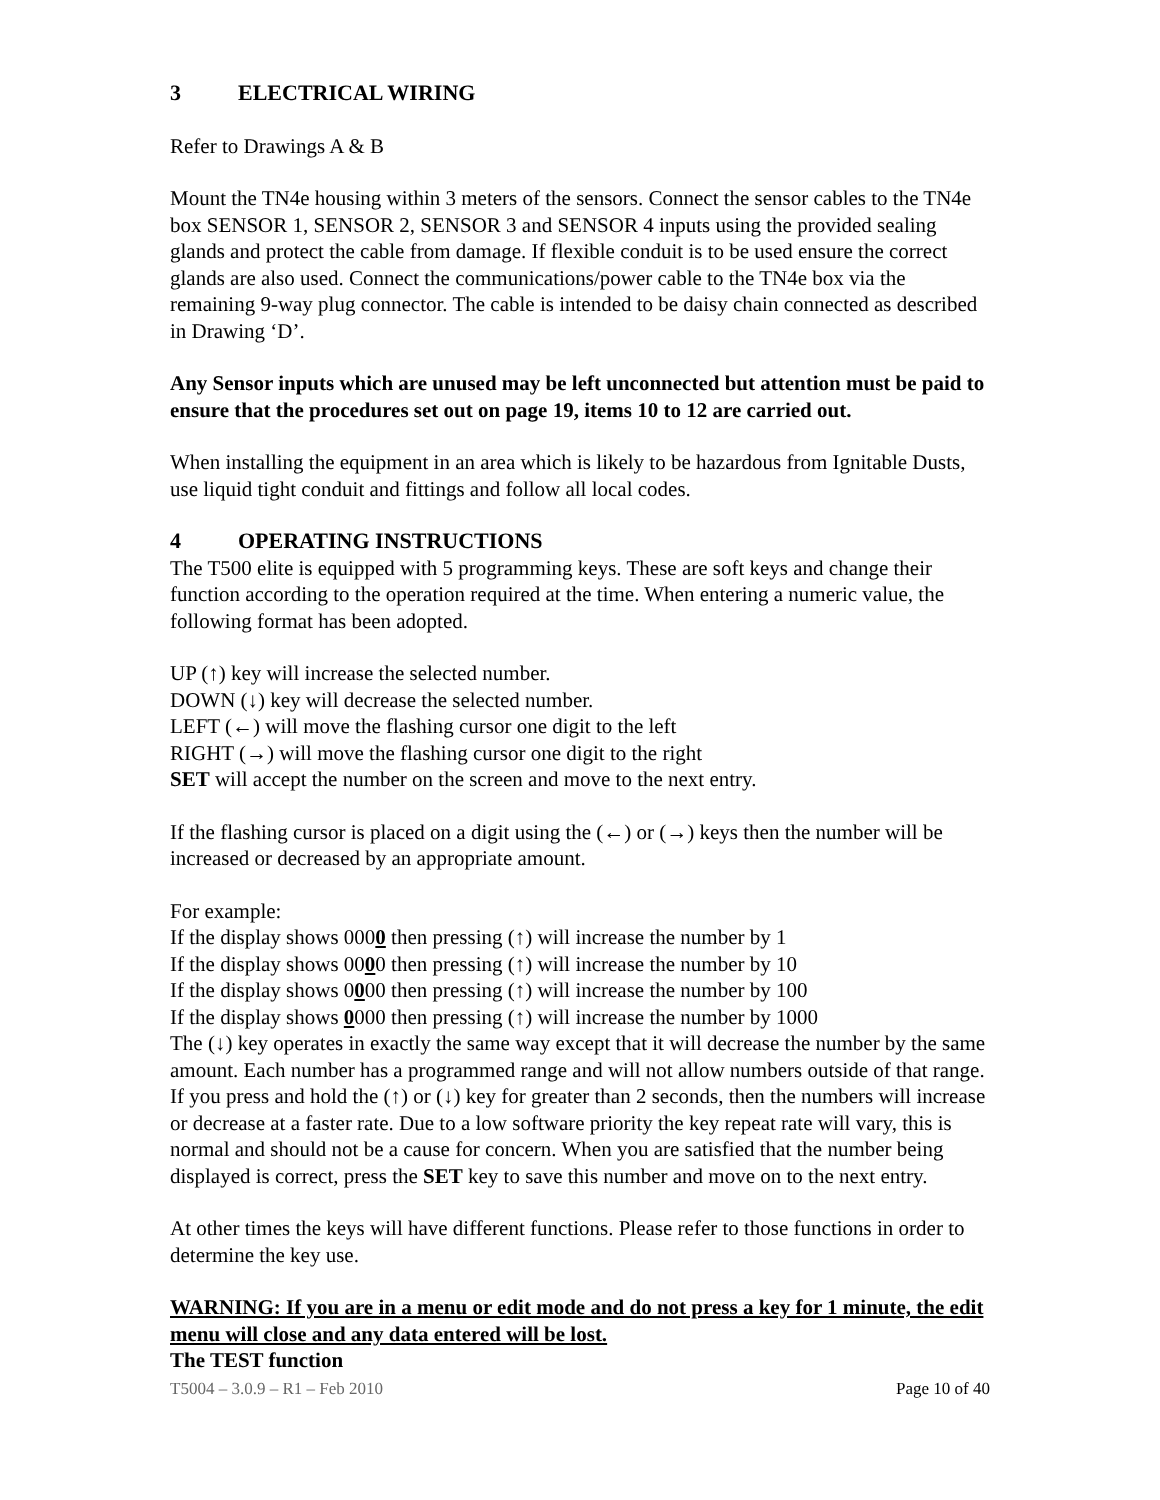3 ELECTRICAL WIRING
Refer to Drawings A & B
Mount the TN4e housing within 3 meters of the sensors. Connect the sensor cables to the TN4e box SENSOR 1, SENSOR 2, SENSOR 3 and SENSOR 4 inputs using the provided sealing glands and protect the cable from damage. If flexible conduit is to be used ensure the correct glands are also used. Connect the communications/power cable to the TN4e box via the remaining 9-way plug connector. The cable is intended to be daisy chain connected as described in Drawing ‘D’.
Any Sensor inputs which are unused may be left unconnected but attention must be paid to ensure that the procedures set out on page 19, items 10 to 12 are carried out.
When installing the equipment in an area which is likely to be hazardous from Ignitable Dusts, use liquid tight conduit and fittings and follow all local codes.
4 OPERATING INSTRUCTIONS
The T500 elite is equipped with 5 programming keys. These are soft keys and change their function according to the operation required at the time. When entering a numeric value, the following format has been adopted.
UP (↑) key will increase the selected number.
DOWN (↓) key will decrease the selected number.
LEFT (←) will move the flashing cursor one digit to the left
RIGHT (→) will move the flashing cursor one digit to the right
SET will accept the number on the screen and move to the next entry.
If the flashing cursor is placed on a digit using the (←) or (→) keys then the number will be increased or decreased by an appropriate amount.
For example:
If the display shows 0000 then pressing (↑) will increase the number by 1
If the display shows 0000 then pressing (↑) will increase the number by 10
If the display shows 0000 then pressing (↑) will increase the number by 100
If the display shows 0000 then pressing (↑) will increase the number by 1000
The (↓) key operates in exactly the same way except that it will decrease the number by the same amount. Each number has a programmed range and will not allow numbers outside of that range. If you press and hold the (↑) or (↓) key for greater than 2 seconds, then the numbers will increase or decrease at a faster rate. Due to a low software priority the key repeat rate will vary, this is normal and should not be a cause for concern. When you are satisfied that the number being displayed is correct, press the SET key to save this number and move on to the next entry.
At other times the keys will have different functions. Please refer to those functions in order to determine the key use.
WARNING: If you are in a menu or edit mode and do not press a key for 1 minute, the edit menu will close and any data entered will be lost.
The TEST function
T5004 – 3.0.9 – R1 – Feb 2010 Page 10 of 40